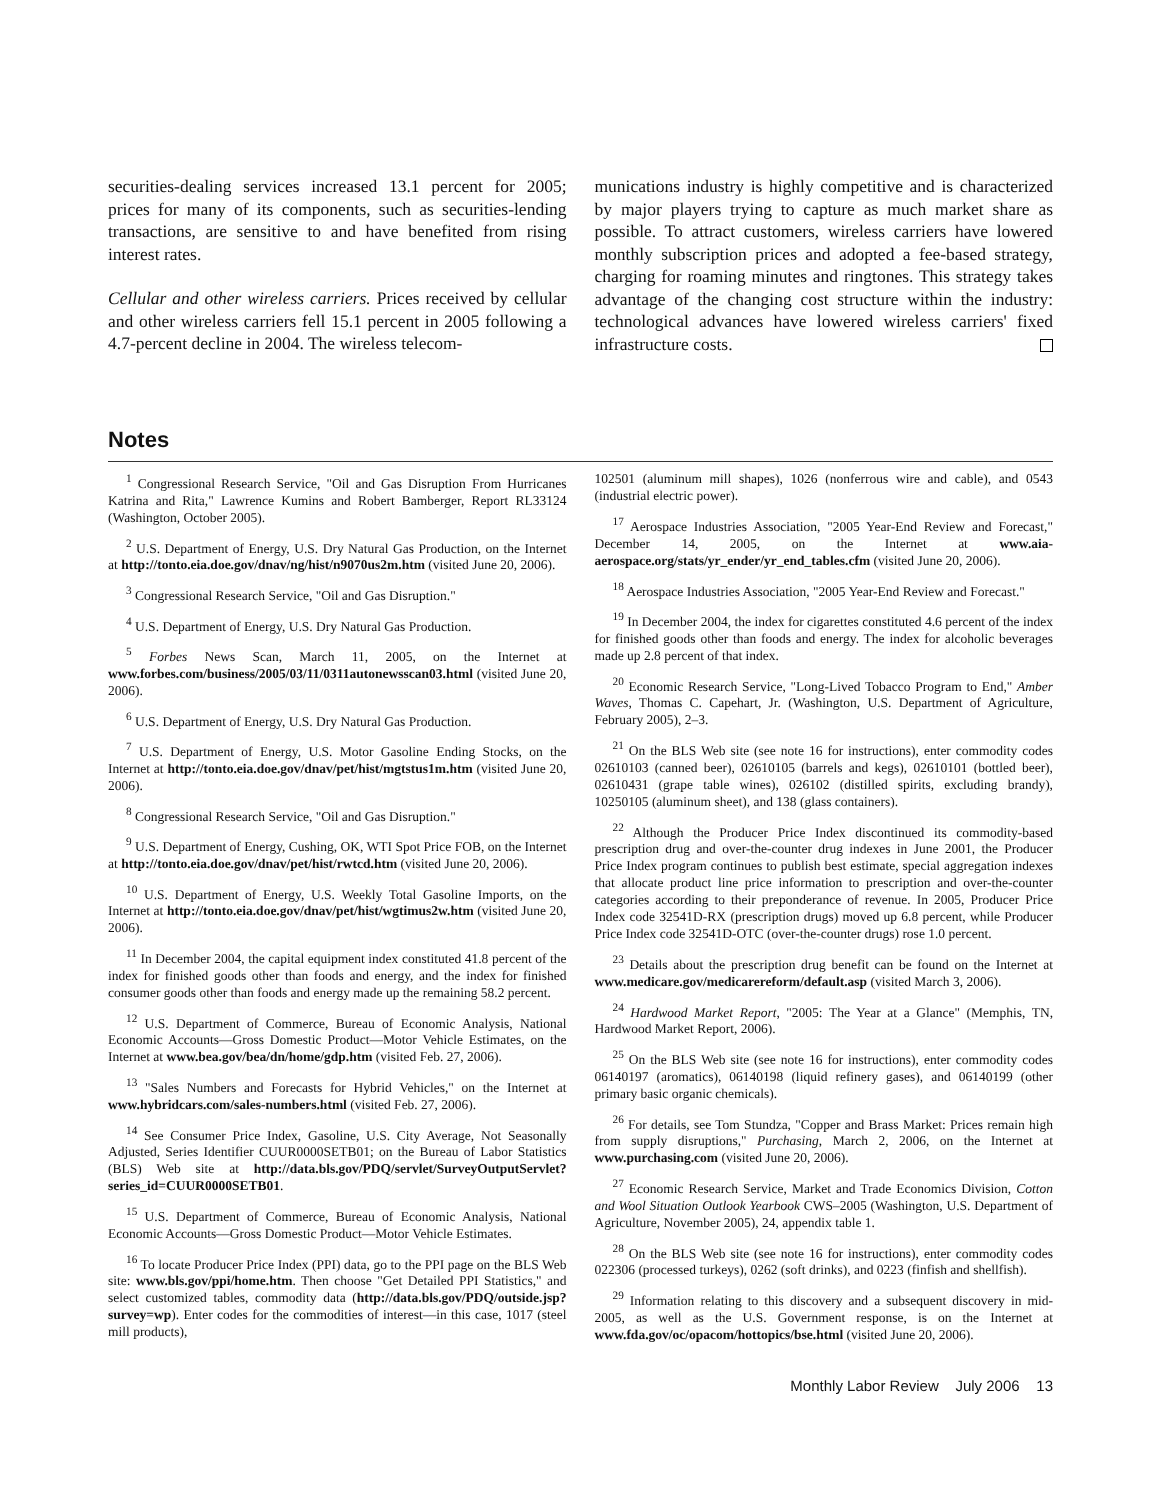securities-dealing services increased 13.1 percent for 2005; prices for many of its components, such as securities-lending transactions, are sensitive to and have benefited from rising interest rates.
Cellular and other wireless carriers. Prices received by cellular and other wireless carriers fell 15.1 percent in 2005 following a 4.7-percent decline in 2004. The wireless telecom-
munications industry is highly competitive and is characterized by major players trying to capture as much market share as possible. To attract customers, wireless carriers have lowered monthly subscription prices and adopted a fee-based strategy, charging for roaming minutes and ringtones. This strategy takes advantage of the changing cost structure within the industry: technological advances have lowered wireless carriers' fixed infrastructure costs.
Notes
<sup>1</sup> Congressional Research Service, "Oil and Gas Disruption From Hurricanes Katrina and Rita," Lawrence Kumins and Robert Bamberger, Report RL33124 (Washington, October 2005).
<sup>2</sup> U.S. Department of Energy, U.S. Dry Natural Gas Production, on the Internet at http://tonto.eia.doe.gov/dnav/ng/hist/n9070us2m.htm (visited June 20, 2006).
<sup>3</sup> Congressional Research Service, "Oil and Gas Disruption."
<sup>4</sup> U.S. Department of Energy, U.S. Dry Natural Gas Production.
<sup>5</sup> Forbes News Scan, March 11, 2005, on the Internet at www.forbes.com/business/2005/03/11/0311autonewsscan03.html (visited June 20, 2006).
<sup>6</sup> U.S. Department of Energy, U.S. Dry Natural Gas Production.
<sup>7</sup> U.S. Department of Energy, U.S. Motor Gasoline Ending Stocks, on the Internet at http://tonto.eia.doe.gov/dnav/pet/hist/mgtstus1m.htm (visited June 20, 2006).
<sup>8</sup> Congressional Research Service, "Oil and Gas Disruption."
<sup>9</sup> U.S. Department of Energy, Cushing, OK, WTI Spot Price FOB, on the Internet at http://tonto.eia.doe.gov/dnav/pet/hist/rwtcd.htm (visited June 20, 2006).
<sup>10</sup> U.S. Department of Energy, U.S. Weekly Total Gasoline Imports, on the Internet at http://tonto.eia.doe.gov/dnav/pet/hist/wgtimus2w.htm (visited June 20, 2006).
<sup>11</sup> In December 2004, the capital equipment index constituted 41.8 percent of the index for finished goods other than foods and energy, and the index for finished consumer goods other than foods and energy made up the remaining 58.2 percent.
<sup>12</sup> U.S. Department of Commerce, Bureau of Economic Analysis, National Economic Accounts—Gross Domestic Product—Motor Vehicle Estimates, on the Internet at www.bea.gov/bea/dn/home/gdp.htm (visited Feb. 27, 2006).
<sup>13</sup> "Sales Numbers and Forecasts for Hybrid Vehicles," on the Internet at www.hybridcars.com/sales-numbers.html (visited Feb. 27, 2006).
<sup>14</sup> See Consumer Price Index, Gasoline, U.S. City Average, Not Seasonally Adjusted, Series Identifier CUUR0000SETB01; on the Bureau of Labor Statistics (BLS) Web site at http://data.bls.gov/PDQ/servlet/SurveyOutputServlet?series_id=CUUR0000SETB01.
<sup>15</sup> U.S. Department of Commerce, Bureau of Economic Analysis, National Economic Accounts—Gross Domestic Product—Motor Vehicle Estimates.
<sup>16</sup> To locate Producer Price Index (PPI) data, go to the PPI page on the BLS Web site: www.bls.gov/ppi/home.htm. Then choose "Get Detailed PPI Statistics," and select customized tables, commodity data (http://data.bls.gov/PDQ/outside.jsp?survey=wp). Enter codes for the commodities of interest—in this case, 1017 (steel mill products),
102501 (aluminum mill shapes), 1026 (nonferrous wire and cable), and 0543 (industrial electric power).
<sup>17</sup> Aerospace Industries Association, "2005 Year-End Review and Forecast," December 14, 2005, on the Internet at www.aia-aerospace.org/stats/yr_ender/yr_end_tables.cfm (visited June 20, 2006).
<sup>18</sup> Aerospace Industries Association, "2005 Year-End Review and Forecast."
<sup>19</sup> In December 2004, the index for cigarettes constituted 4.6 percent of the index for finished goods other than foods and energy. The index for alcoholic beverages made up 2.8 percent of that index.
<sup>20</sup> Economic Research Service, "Long-Lived Tobacco Program to End," Amber Waves, Thomas C. Capehart, Jr. (Washington, U.S. Department of Agriculture, February 2005), 2–3.
<sup>21</sup> On the BLS Web site (see note 16 for instructions), enter commodity codes 02610103 (canned beer), 02610105 (barrels and kegs), 02610101 (bottled beer), 02610431 (grape table wines), 026102 (distilled spirits, excluding brandy), 10250105 (aluminum sheet), and 138 (glass containers).
<sup>22</sup> Although the Producer Price Index discontinued its commodity-based prescription drug and over-the-counter drug indexes in June 2001, the Producer Price Index program continues to publish best estimate, special aggregation indexes that allocate product line price information to prescription and over-the-counter categories according to their preponderance of revenue. In 2005, Producer Price Index code 32541D-RX (prescription drugs) moved up 6.8 percent, while Producer Price Index code 32541D-OTC (over-the-counter drugs) rose 1.0 percent.
<sup>23</sup> Details about the prescription drug benefit can be found on the Internet at www.medicare.gov/medicarereform/default.asp (visited March 3, 2006).
<sup>24</sup> Hardwood Market Report, "2005: The Year at a Glance" (Memphis, TN, Hardwood Market Report, 2006).
<sup>25</sup> On the BLS Web site (see note 16 for instructions), enter commodity codes 06140197 (aromatics), 06140198 (liquid refinery gases), and 06140199 (other primary basic organic chemicals).
<sup>26</sup> For details, see Tom Stundza, "Copper and Brass Market: Prices remain high from supply disruptions," Purchasing, March 2, 2006, on the Internet at www.purchasing.com (visited June 20, 2006).
<sup>27</sup> Economic Research Service, Market and Trade Economics Division, Cotton and Wool Situation Outlook Yearbook CWS–2005 (Washington, U.S. Department of Agriculture, November 2005), 24, appendix table 1.
<sup>28</sup> On the BLS Web site (see note 16 for instructions), enter commodity codes 022306 (processed turkeys), 0262 (soft drinks), and 0223 (finfish and shellfish).
<sup>29</sup> Information relating to this discovery and a subsequent discovery in mid-2005, as well as the U.S. Government response, is on the Internet at www.fda.gov/oc/opacom/hottopics/bse.html (visited June 20, 2006).
Monthly Labor Review July 2006 13